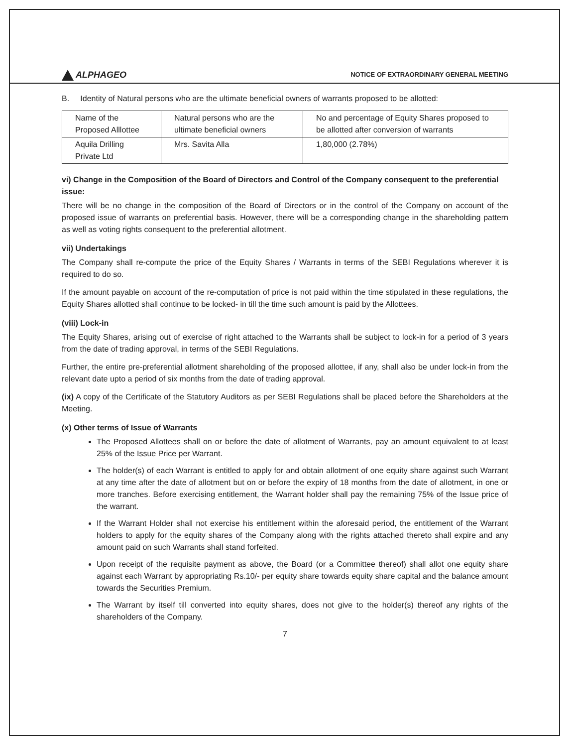ALPHAGEO
NOTICE OF EXTRAORDINARY GENERAL MEETING
B. Identity of Natural persons who are the ultimate beneficial owners of warrants proposed to be allotted:
| Name of the Proposed Alllottee | Natural persons who are the ultimate beneficial owners | No and percentage of Equity Shares proposed to be allotted after conversion of warrants |
| Aquila Drilling Private Ltd | Mrs. Savita Alla | 1,80,000 (2.78%) |
vi) Change in the Composition of the Board of Directors and Control of the Company consequent to the preferential issue:
There will be no change in the composition of the Board of Directors or in the control of the Company on account of the proposed issue of warrants on preferential basis. However, there will be a corresponding change in the shareholding pattern as well as voting rights consequent to the preferential allotment.
vii) Undertakings
The Company shall re-compute the price of the Equity Shares / Warrants in terms of the SEBI Regulations wherever it is required to do so.
If the amount payable on account of the re-computation of price is not paid within the time stipulated in these regulations, the Equity Shares allotted shall continue to be locked- in till the time such amount is paid by the Allottees.
(viii) Lock-in
The Equity Shares, arising out of exercise of right attached to the Warrants shall be subject to lock-in for a period of 3 years from the date of trading approval, in terms of the SEBI Regulations.
Further, the entire pre-preferential allotment shareholding of the proposed allottee, if any, shall also be under lock-in from the relevant date upto a period of six months from the date of trading approval.
(ix) A copy of the Certificate of the Statutory Auditors as per SEBI Regulations shall be placed before the Shareholders at the Meeting.
(x) Other terms of Issue of Warrants
The Proposed Allottees shall on or before the date of allotment of Warrants, pay an amount equivalent to at least 25% of the Issue Price per Warrant.
The holder(s) of each Warrant is entitled to apply for and obtain allotment of one equity share against such Warrant at any time after the date of allotment but on or before the expiry of 18 months from the date of allotment, in one or more tranches. Before exercising entitlement, the Warrant holder shall pay the remaining 75% of the Issue price of the warrant.
If the Warrant Holder shall not exercise his entitlement within the aforesaid period, the entitlement of the Warrant holders to apply for the equity shares of the Company along with the rights attached thereto shall expire and any amount paid on such Warrants shall stand forfeited.
Upon receipt of the requisite payment as above, the Board (or a Committee thereof) shall allot one equity share against each Warrant by appropriating Rs.10/- per equity share towards equity share capital and the balance amount towards the Securities Premium.
The Warrant by itself till converted into equity shares, does not give to the holder(s) thereof any rights of the shareholders of the Company.
7